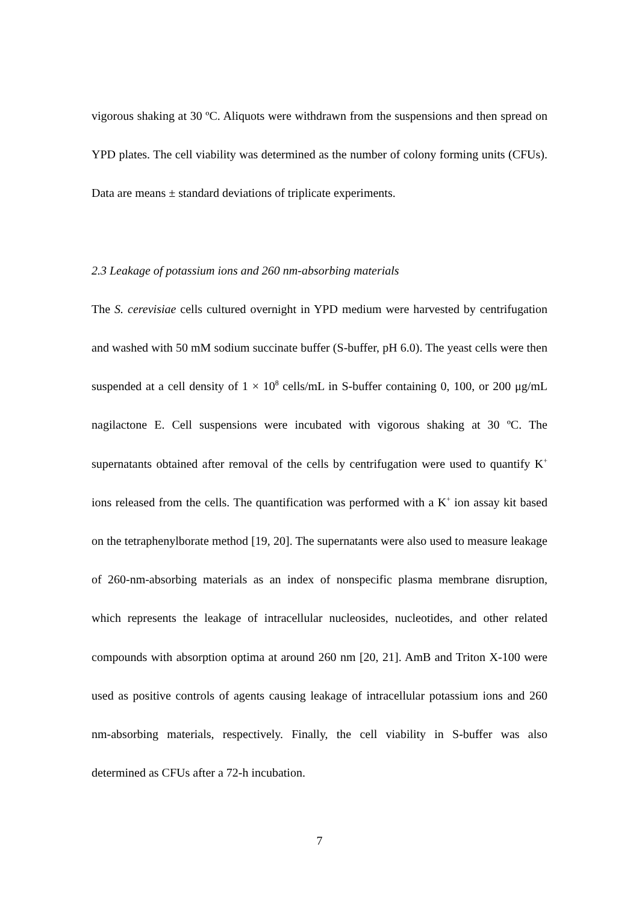vigorous shaking at 30 ºC. Aliquots were withdrawn from the suspensions and then spread on YPD plates. The cell viability was determined as the number of colony forming units (CFUs). Data are means ± standard deviations of triplicate experiments.
2.3 Leakage of potassium ions and 260 nm-absorbing materials
The S. cerevisiae cells cultured overnight in YPD medium were harvested by centrifugation and washed with 50 mM sodium succinate buffer (S-buffer, pH 6.0). The yeast cells were then suspended at a cell density of 1 × 10<sup>8</sup> cells/mL in S-buffer containing 0, 100, or 200 μg/mL nagilactone E. Cell suspensions were incubated with vigorous shaking at 30 ºC. The supernatants obtained after removal of the cells by centrifugation were used to quantify K<sup>+</sup> ions released from the cells. The quantification was performed with a K<sup>+</sup> ion assay kit based on the tetraphenylborate method [19, 20]. The supernatants were also used to measure leakage of 260-nm-absorbing materials as an index of nonspecific plasma membrane disruption, which represents the leakage of intracellular nucleosides, nucleotides, and other related compounds with absorption optima at around 260 nm [20, 21]. AmB and Triton X-100 were used as positive controls of agents causing leakage of intracellular potassium ions and 260 nm-absorbing materials, respectively. Finally, the cell viability in S-buffer was also determined as CFUs after a 72-h incubation.
7